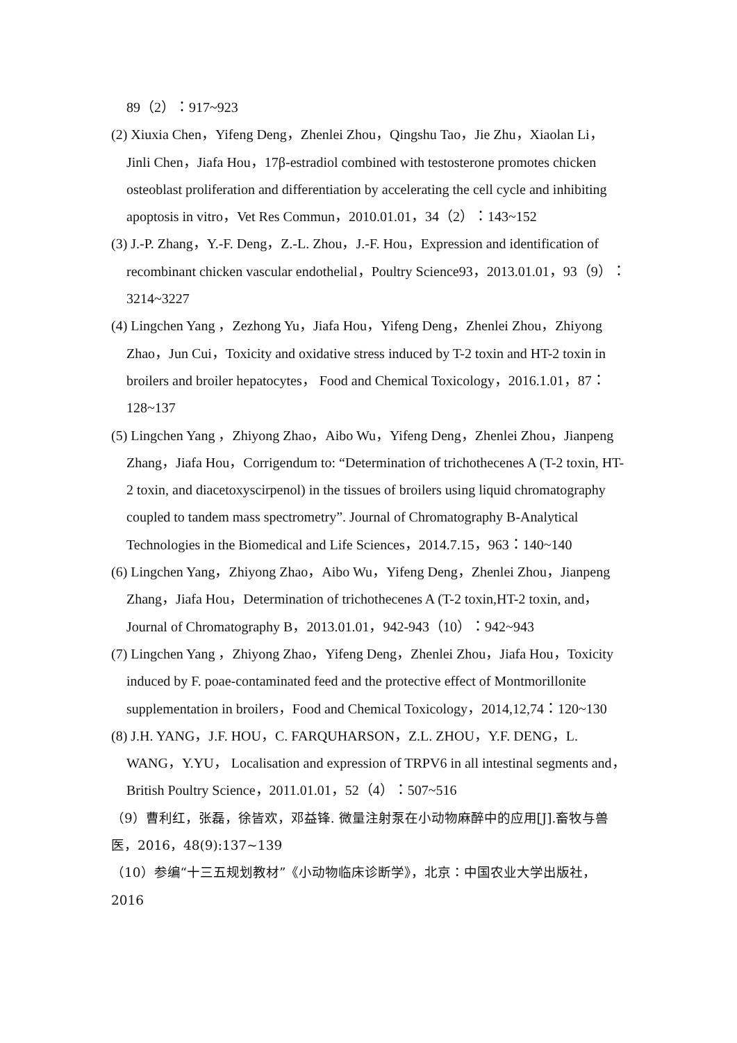89（2）：917~923
(2) Xiuxia Chen，Yifeng Deng，Zhenlei Zhou，Qingshu Tao，Jie Zhu，Xiaolan Li，Jinli Chen，Jiafa Hou，17β-estradiol combined with testosterone promotes chicken osteoblast proliferation and differentiation by accelerating the cell cycle and inhibiting apoptosis in vitro，Vet Res Commun，2010.01.01，34（2）：143~152
(3) J.-P. Zhang，Y.-F. Deng，Z.-L. Zhou，J.-F. Hou，Expression and identification of recombinant chicken vascular endothelial，Poultry Science93，2013.01.01，93（9）：3214~3227
(4) Lingchen Yang ，Zezhong Yu，Jiafa Hou，Yifeng Deng，Zhenlei Zhou，Zhiyong Zhao，Jun Cui，Toxicity and oxidative stress induced by T-2 toxin and HT-2 toxin in broilers and broiler hepatocytes， Food and Chemical Toxicology，2016.1.01，87：128~137
(5) Lingchen Yang ，Zhiyong Zhao，Aibo Wu，Yifeng Deng，Zhenlei Zhou，Jianpeng Zhang，Jiafa Hou，Corrigendum to: “Determination of trichothecenes A (T-2 toxin, HT-2 toxin, and diacetoxyscirpenol) in the tissues of broilers using liquid chromatography coupled to tandem mass spectrometry”. Journal of Chromatography B-Analytical Technologies in the Biomedical and Life Sciences，2014.7.15，963：140~140
(6) Lingchen Yang，Zhiyong Zhao，Aibo Wu，Yifeng Deng，Zhenlei Zhou，Jianpeng Zhang，Jiafa Hou，Determination of trichothecenes A (T-2 toxin,HT-2 toxin, and，Journal of Chromatography B，2013.01.01，942-943（10）：942~943
(7) Lingchen Yang ，Zhiyong Zhao，Yifeng Deng，Zhenlei Zhou，Jiafa Hou，Toxicity induced by F. poae-contaminated feed and the protective effect of Montmorillonite supplementation in broilers，Food and Chemical Toxicology，2014,12,74：120~130
(8) J.H. YANG，J.F. HOU，C. FARQUHARSON，Z.L. ZHOU，Y.F. DENG，L. WANG，Y.YU， Localisation and expression of TRPV6 in all intestinal segments and，British Poultry Science，2011.01.01，52（4）：507~516
（9）曹利红，张磊，徐皆欢，邓益锋. 微量注射泵在小动物麻醉中的应用[J].畜牧与兽医，2016，48(9):137~139
（10）参编“十三五规划教材”《小动物临床诊断学》，北京：中国农业大学出版社，2016